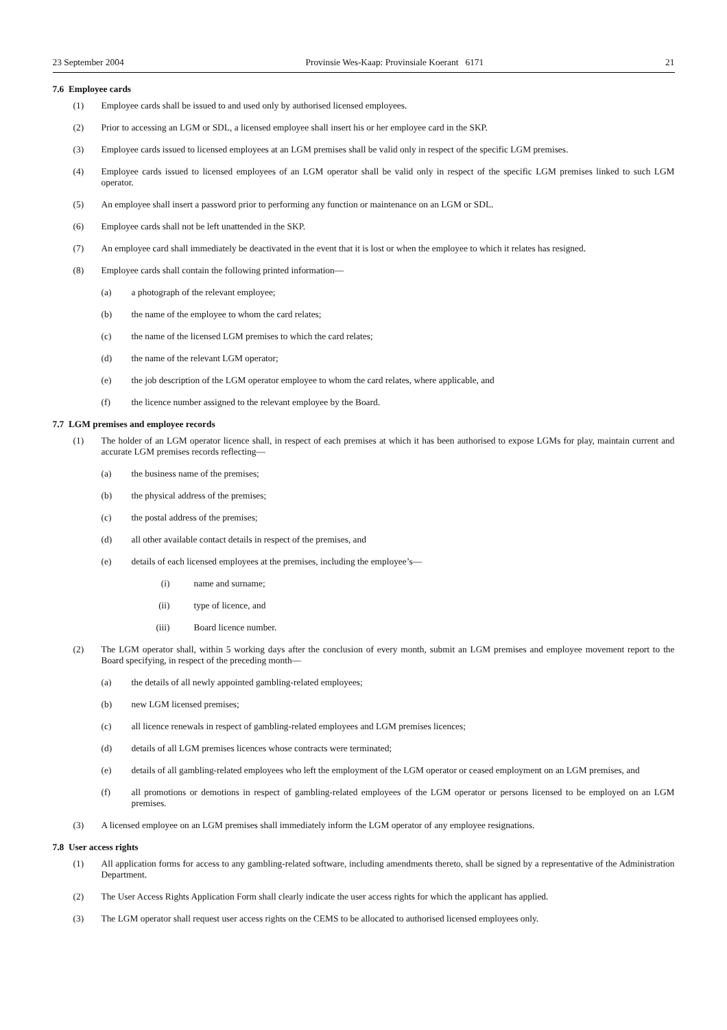23 September 2004 Provinsie Wes-Kaap: Provinsiale Koerant 6171 21
7.6 Employee cards
(1) Employee cards shall be issued to and used only by authorised licensed employees.
(2) Prior to accessing an LGM or SDL, a licensed employee shall insert his or her employee card in the SKP.
(3) Employee cards issued to licensed employees at an LGM premises shall be valid only in respect of the specific LGM premises.
(4) Employee cards issued to licensed employees of an LGM operator shall be valid only in respect of the specific LGM premises linked to such LGM operator.
(5) An employee shall insert a password prior to performing any function or maintenance on an LGM or SDL.
(6) Employee cards shall not be left unattended in the SKP.
(7) An employee card shall immediately be deactivated in the event that it is lost or when the employee to which it relates has resigned.
(8) Employee cards shall contain the following printed information—
(a) a photograph of the relevant employee;
(b) the name of the employee to whom the card relates;
(c) the name of the licensed LGM premises to which the card relates;
(d) the name of the relevant LGM operator;
(e) the job description of the LGM operator employee to whom the card relates, where applicable, and
(f) the licence number assigned to the relevant employee by the Board.
7.7 LGM premises and employee records
(1) The holder of an LGM operator licence shall, in respect of each premises at which it has been authorised to expose LGMs for play, maintain current and accurate LGM premises records reflecting—
(a) the business name of the premises;
(b) the physical address of the premises;
(c) the postal address of the premises;
(d) all other available contact details in respect of the premises, and
(e) details of each licensed employees at the premises, including the employee’s—
(i) name and surname;
(ii) type of licence, and
(iii) Board licence number.
(2) The LGM operator shall, within 5 working days after the conclusion of every month, submit an LGM premises and employee movement report to the Board specifying, in respect of the preceding month—
(a) the details of all newly appointed gambling-related employees;
(b) new LGM licensed premises;
(c) all licence renewals in respect of gambling-related employees and LGM premises licences;
(d) details of all LGM premises licences whose contracts were terminated;
(e) details of all gambling-related employees who left the employment of the LGM operator or ceased employment on an LGM premises, and
(f) all promotions or demotions in respect of gambling-related employees of the LGM operator or persons licensed to be employed on an LGM premises.
(3) A licensed employee on an LGM premises shall immediately inform the LGM operator of any employee resignations.
7.8 User access rights
(1) All application forms for access to any gambling-related software, including amendments thereto, shall be signed by a representative of the Administration Department.
(2) The User Access Rights Application Form shall clearly indicate the user access rights for which the applicant has applied.
(3) The LGM operator shall request user access rights on the CEMS to be allocated to authorised licensed employees only.